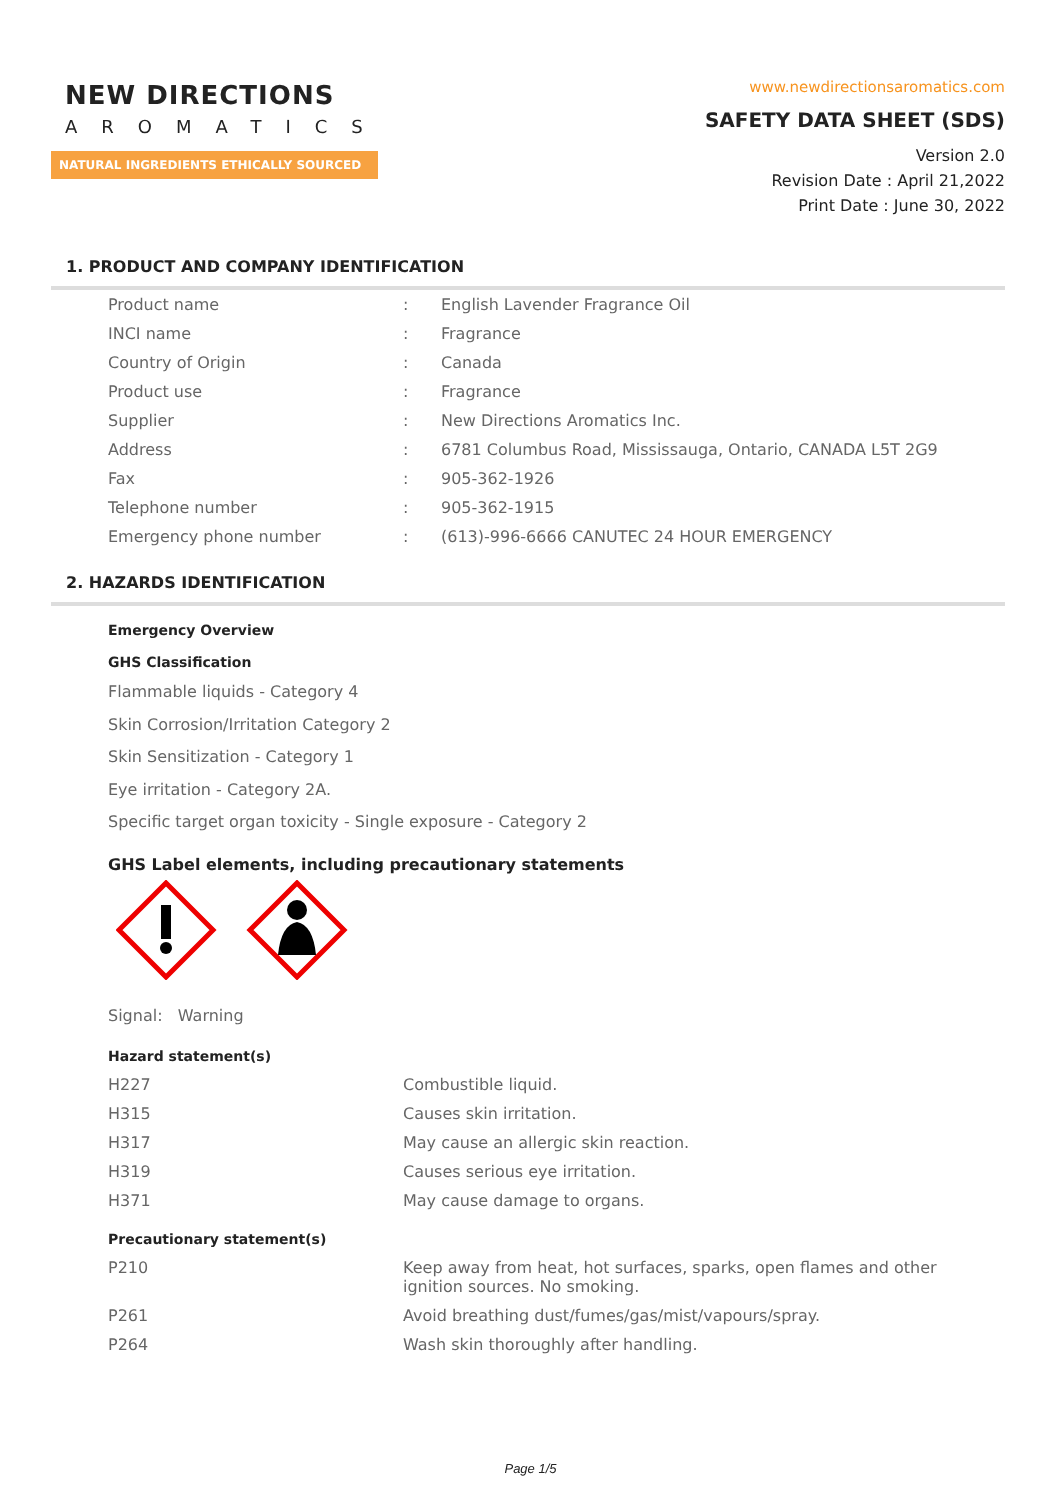NEW DIRECTIONS
AROMATICS
NATURAL INGREDIENTS ETHICALLY SOURCED
www.newdirectionsaromatics.com
SAFETY DATA SHEET (SDS)
Version 2.0
Revision Date : April 21,2022
Print Date : June 30, 2022
1. PRODUCT AND COMPANY IDENTIFICATION
| Product name | : | English Lavender Fragrance Oil |
| INCI name | : | Fragrance |
| Country of Origin | : | Canada |
| Product use | : | Fragrance |
| Supplier | : | New Directions Aromatics Inc. |
| Address | : | 6781 Columbus Road, Mississauga, Ontario, CANADA L5T 2G9 |
| Fax | : | 905-362-1926 |
| Telephone number | : | 905-362-1915 |
| Emergency phone number | : | (613)-996-6666 CANUTEC 24 HOUR EMERGENCY |
2. HAZARDS IDENTIFICATION
Emergency Overview
GHS Classification
Flammable liquids - Category 4
Skin Corrosion/Irritation Category 2
Skin Sensitization - Category 1
Eye irritation - Category 2A.
Specific target organ toxicity - Single exposure - Category 2
GHS Label elements, including precautionary statements
Signal: Warning
Hazard statement(s)
| H227 | Combustible liquid. |
| H315 | Causes skin irritation. |
| H317 | May cause an allergic skin reaction. |
| H319 | Causes serious eye irritation. |
| H371 | May cause damage to organs. |
Precautionary statement(s)
| P210 | Keep away from heat, hot surfaces, sparks, open flames and other ignition sources. No smoking. |
| P261 | Avoid breathing dust/fumes/gas/mist/vapours/spray. |
| P264 | Wash skin thoroughly after handling. |
Page 1/5